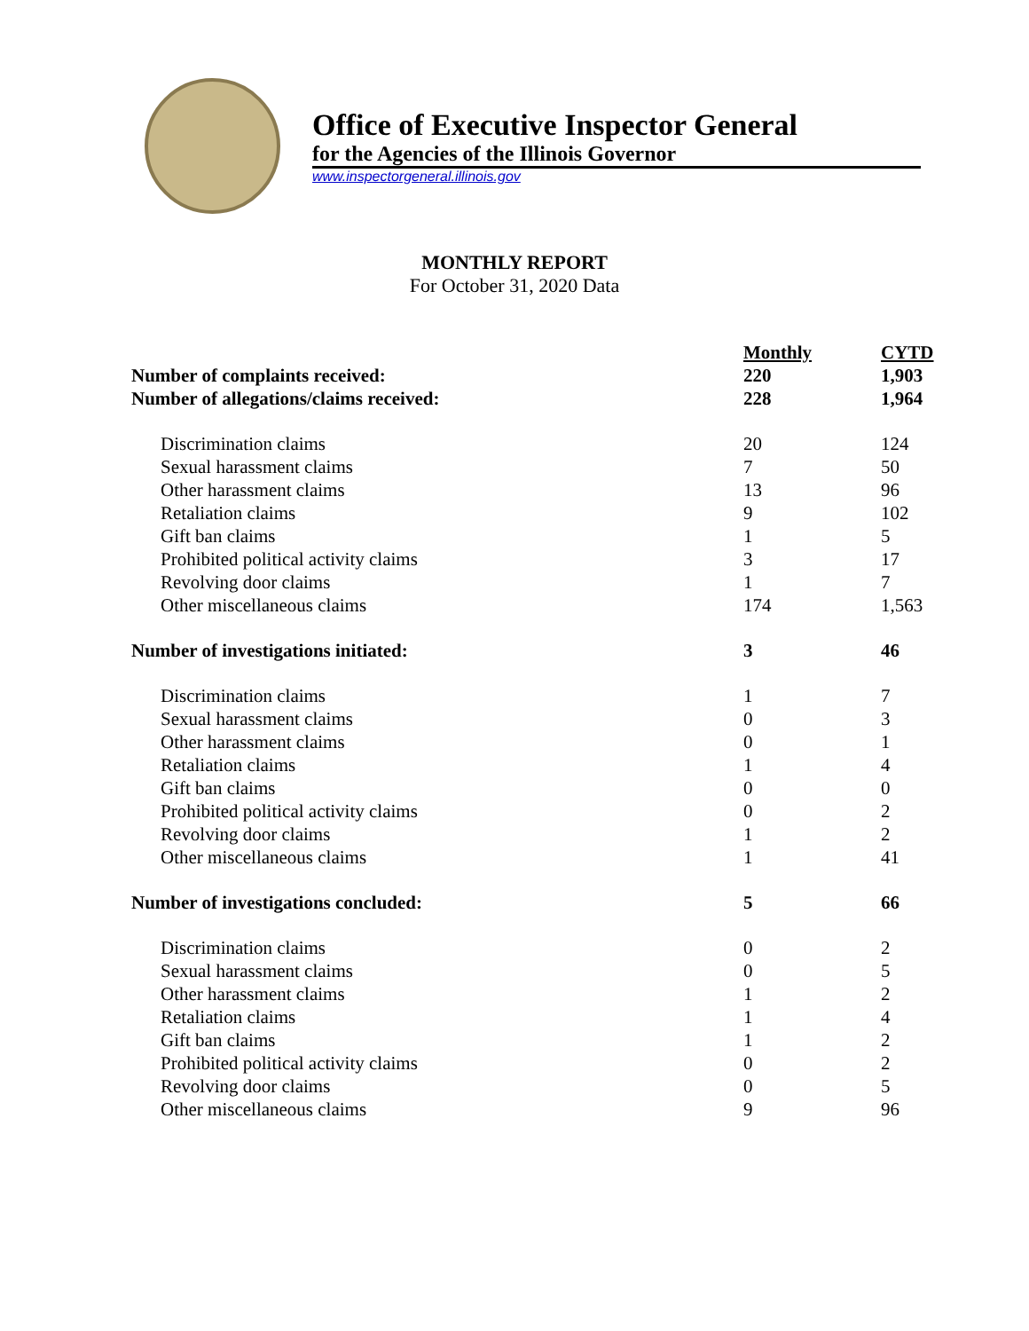Office of Executive Inspector General
for the Agencies of the Illinois Governor
www.inspectorgeneral.illinois.gov
MONTHLY REPORT
For October 31, 2020 Data
| | Monthly | CYTD |
| --- | --- | --- |
| Number of complaints received: | 220 | 1,903 |
| Number of allegations/claims received: | 228 | 1,964 |
| Discrimination claims | 20 | 124 |
| Sexual harassment claims | 7 | 50 |
| Other harassment claims | 13 | 96 |
| Retaliation claims | 9 | 102 |
| Gift ban claims | 1 | 5 |
| Prohibited political activity claims | 3 | 17 |
| Revolving door claims | 1 | 7 |
| Other miscellaneous claims | 174 | 1,563 |
| Number of investigations initiated: | 3 | 46 |
| Discrimination claims | 1 | 7 |
| Sexual harassment claims | 0 | 3 |
| Other harassment claims | 0 | 1 |
| Retaliation claims | 1 | 4 |
| Gift ban claims | 0 | 0 |
| Prohibited political activity claims | 0 | 2 |
| Revolving door claims | 1 | 2 |
| Other miscellaneous claims | 1 | 41 |
| Number of investigations concluded: | 5 | 66 |
| Discrimination claims | 0 | 2 |
| Sexual harassment claims | 0 | 5 |
| Other harassment claims | 1 | 2 |
| Retaliation claims | 1 | 4 |
| Gift ban claims | 1 | 2 |
| Prohibited political activity claims | 0 | 2 |
| Revolving door claims | 0 | 5 |
| Other miscellaneous claims | 9 | 96 |